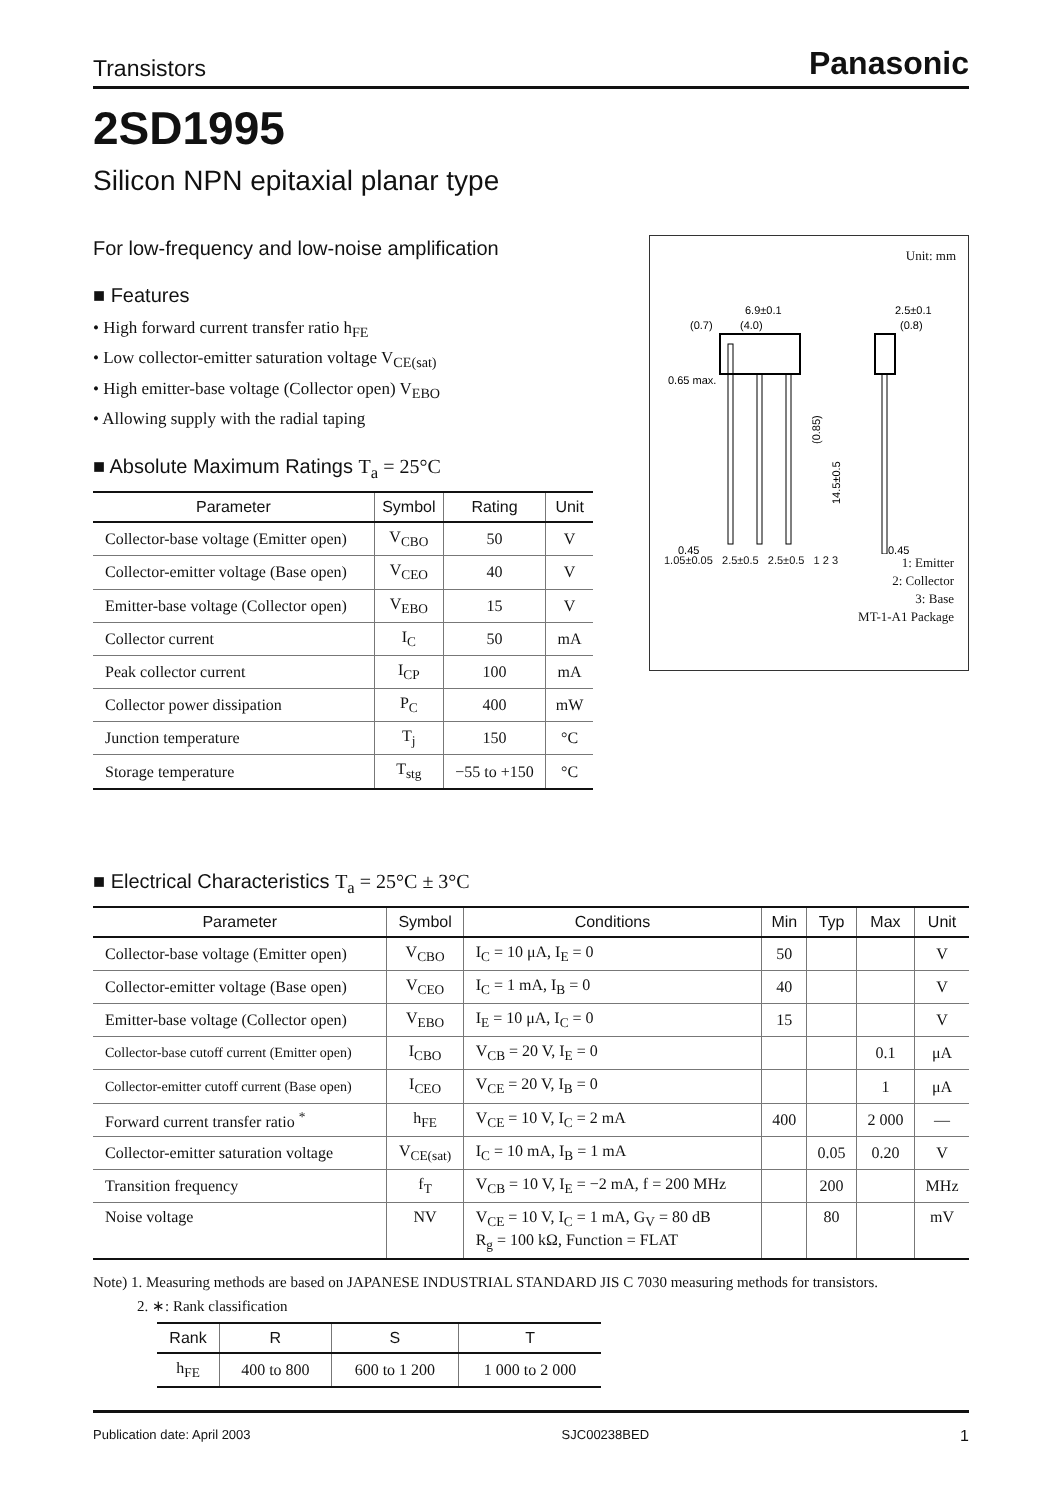Transistors Panasonic
2SD1995
Silicon NPN epitaxial planar type
For low-frequency and low-noise amplification
■ Features
• High forward current transfer ratio h<sub>FE</sub>
• Low collector-emitter saturation voltage V<sub>CE(sat)</sub>
• High emitter-base voltage (Collector open) V<sub>EBO</sub>
• Allowing supply with the radial taping
■ Absolute Maximum Ratings T<sub>a</sub> = 25°C
| Parameter | Symbol | Rating | Unit |
| --- | --- | --- | --- |
| Collector-base voltage (Emitter open) | V<sub>CBO</sub> | 50 | V |
| Collector-emitter voltage (Base open) | V<sub>CEO</sub> | 40 | V |
| Emitter-base voltage (Collector open) | V<sub>EBO</sub> | 15 | V |
| Collector current | I<sub>C</sub> | 50 | mA |
| Peak collector current | I<sub>CP</sub> | 100 | mA |
| Collector power dissipation | P<sub>C</sub> | 400 | mW |
| Junction temperature | T<sub>j</sub> | 150 | °C |
| Storage temperature | T<sub>stg</sub> | −55 to +150 | °C |
Unit: mm
6.9±0.1
(0.7)
(4.0)
2.5±0.1
(0.8)
0.65 max.
0.45
0.45
(0.85)
14.5±0.5
1.05±0.05 2.5±0.5 2.5±0.5 1 2 3 1: Emitter
2: Collector
3: Base
MT-1-A1 Package
■ Electrical Characteristics T<sub>a</sub> = 25°C ± 3°C
| Parameter | Symbol | Conditions | Min | Typ | Max | Unit |
| --- | --- | --- | --- | --- | --- | --- |
| Collector-base voltage (Emitter open) | V<sub>CBO</sub> | I<sub>C</sub> = 10 μA, I<sub>E</sub> = 0 | 50 | | | V |
| Collector-emitter voltage (Base open) | V<sub>CEO</sub> | I<sub>C</sub> = 1 mA, I<sub>B</sub> = 0 | 40 | | | V |
| Emitter-base voltage (Collector open) | V<sub>EBO</sub> | I<sub>E</sub> = 10 μA, I<sub>C</sub> = 0 | 15 | | | V |
| Collector-base cutoff current (Emitter open) | I<sub>CBO</sub> | V<sub>CB</sub> = 20 V, I<sub>E</sub> = 0 | | | 0.1 | μA |
| Collector-emitter cutoff current (Base open) | I<sub>CEO</sub> | V<sub>CE</sub> = 20 V, I<sub>B</sub> = 0 | | | 1 | μA |
| Forward current transfer ratio <sup>*</sup> | h<sub>FE</sub> | V<sub>CE</sub> = 10 V, I<sub>C</sub> = 2 mA | 400 | | 2 000 | — |
| Collector-emitter saturation voltage | V<sub>CE(sat)</sub> | I<sub>C</sub> = 10 mA, I<sub>B</sub> = 1 mA | | 0.05 | 0.20 | V |
| Transition frequency | f<sub>T</sub> | V<sub>CB</sub> = 10 V, I<sub>E</sub> = −2 mA, f = 200 MHz | | 200 | | MHz |
| Noise voltage | NV | V<sub>CE</sub> = 10 V, I<sub>C</sub> = 1 mA, G<sub>V</sub> = 80 dB R<sub>g</sub> = 100 kΩ, Function = FLAT | | 80 | | mV |
Note) 1. Measuring methods are based on JAPANESE INDUSTRIAL STANDARD JIS C 7030 measuring methods for transistors.
2. ∗: Rank classification
| Rank | R | S | T |
| --- | --- | --- | --- |
| h<sub>FE</sub> | 400 to 800 | 600 to 1 200 | 1 000 to 2 000 |
Publication date: April 2003 SJC00238BED 1